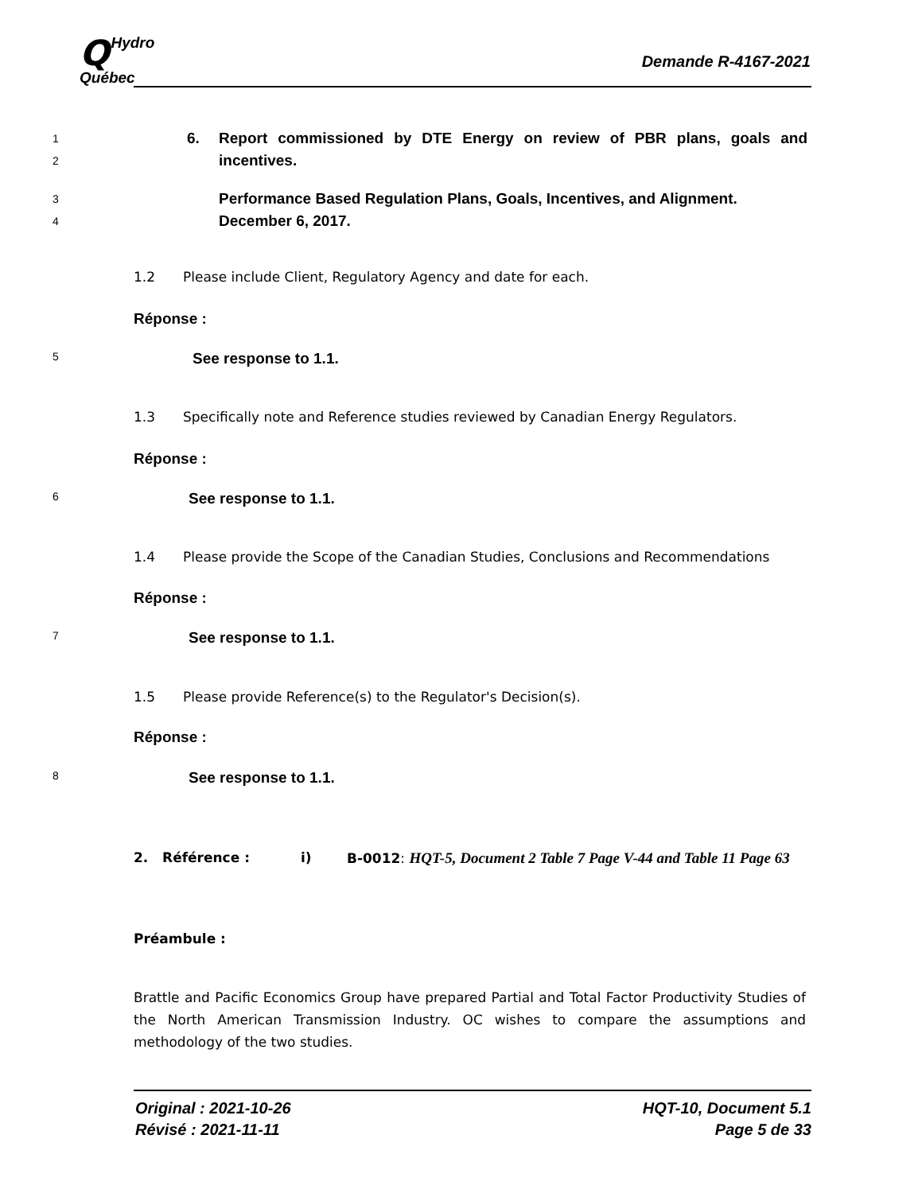QHydro
Québec
Demande R-4167-2021
1
2
6. Report commissioned by DTE Energy on review of PBR plans, goals and incentives.
3
4
Performance Based Regulation Plans, Goals, Incentives, and Alignment. December 6, 2017.
1.2 Please include Client, Regulatory Agency and date for each.
Réponse :
5
See response to 1.1.
1.3 Specifically note and Reference studies reviewed by Canadian Energy Regulators.
Réponse :
6
See response to 1.1.
1.4 Please provide the Scope of the Canadian Studies, Conclusions and Recommendations
Réponse :
7
See response to 1.1.
1.5 Please provide Reference(s) to the Regulator's Decision(s).
Réponse :
8
See response to 1.1.
2. Référence : i) B-0012: HQT-5, Document 2 Table 7 Page V-44 and Table 11 Page 63
Préambule :
Brattle and Pacific Economics Group have prepared Partial and Total Factor Productivity Studies of the North American Transmission Industry. OC wishes to compare the assumptions and methodology of the two studies.
Original : 2021-10-26
Révisé : 2021-11-11
HQT-10, Document 5.1
Page 5 de 33